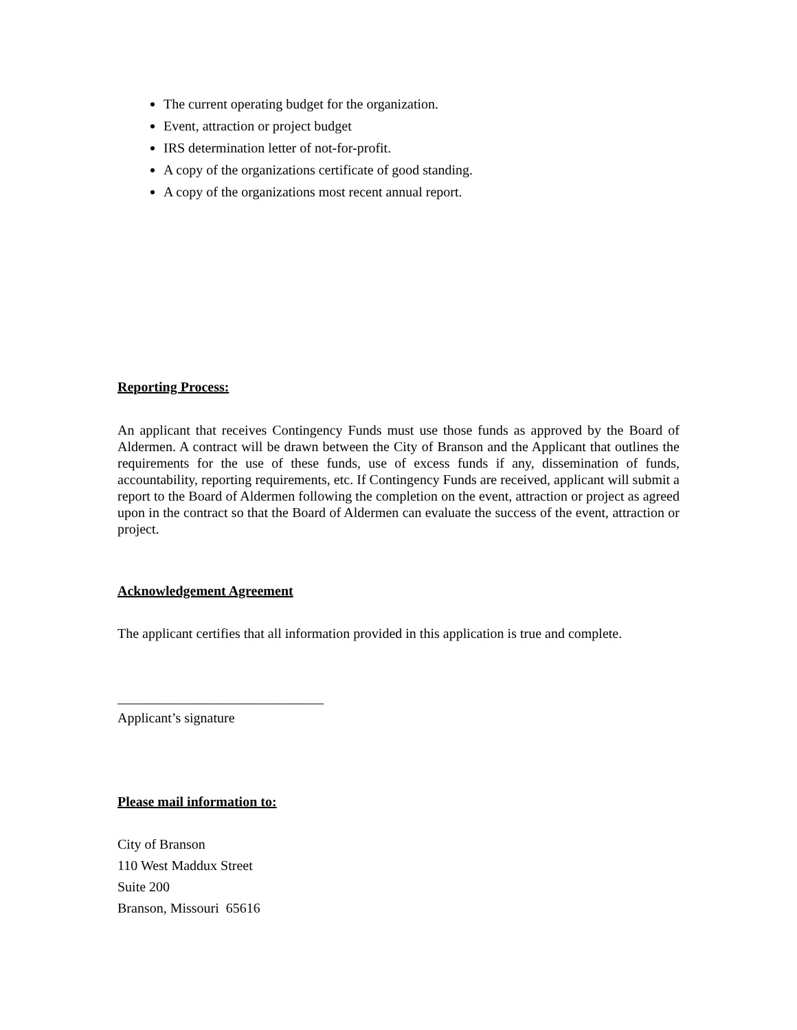The current operating budget for the organization.
Event, attraction or project budget
IRS determination letter of not-for-profit.
A copy of the organizations certificate of good standing.
A copy of the organizations most recent annual report.
Reporting Process:
An applicant that receives Contingency Funds must use those funds as approved by the Board of Aldermen. A contract will be drawn between the City of Branson and the Applicant that outlines the requirements for the use of these funds, use of excess funds if any, dissemination of funds, accountability, reporting requirements, etc. If Contingency Funds are received, applicant will submit a report to the Board of Aldermen following the completion on the event, attraction or project as agreed upon in the contract so that the Board of Aldermen can evaluate the success of the event, attraction or project.
Acknowledgement Agreement
The applicant certifies that all information provided in this application is true and complete.
______________________________
Applicant’s signature
Please mail information to:
City of Branson
110 West Maddux Street
Suite 200
Branson, Missouri 65616